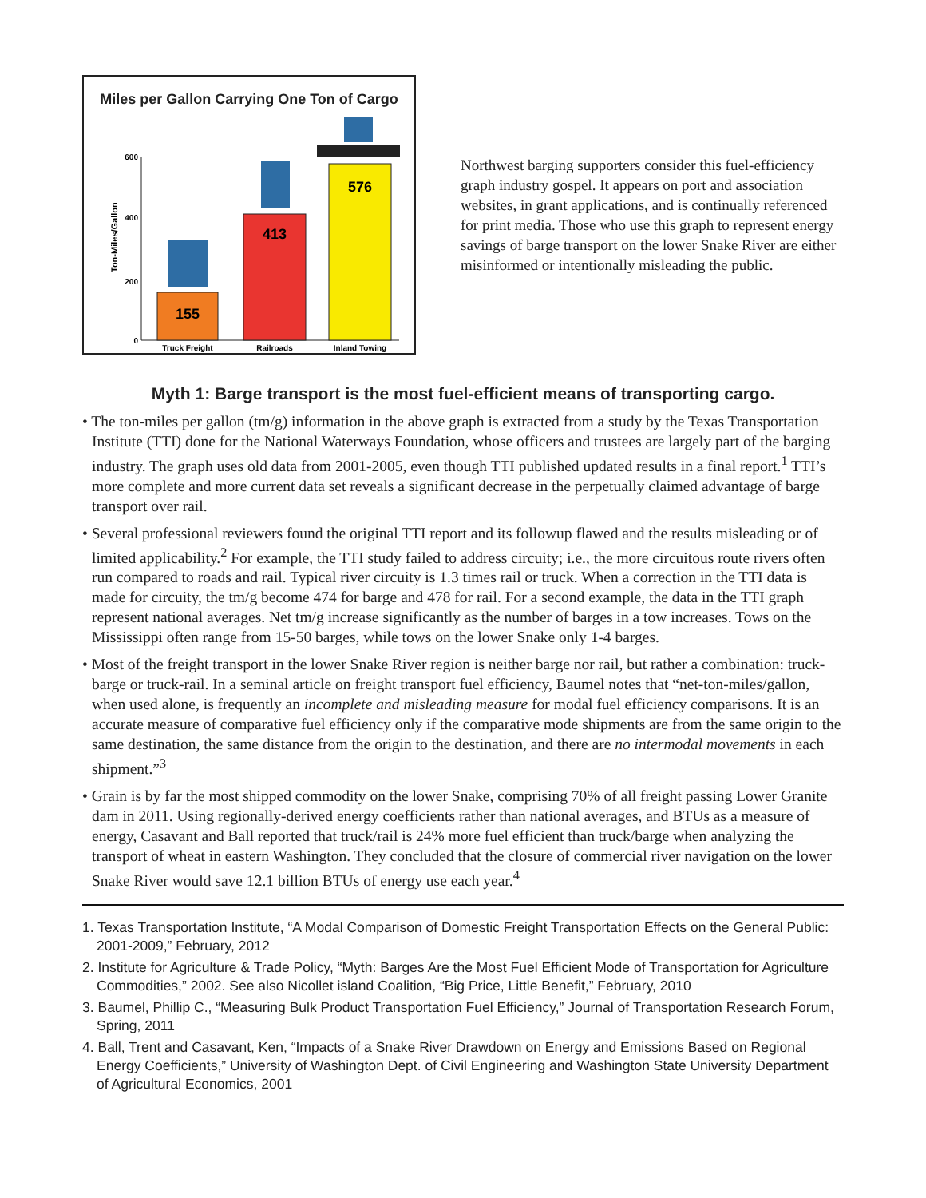Miles per Gallon Carrying One Ton of Cargo
600
400
200
0
Ton-Miles/Gallon
155
413
576
Truck Freight
Railroads
Inland Towing
Northwest barging supporters consider this fuel-efficiency graph industry gospel. It appears on port and association websites, in grant applications, and is continually referenced for print media. Those who use this graph to represent energy savings of barge transport on the lower Snake River are either misinformed or intentionally misleading the public.
Myth 1: Barge transport is the most fuel-efficient means of transporting cargo.
• The ton-miles per gallon (tm/g) information in the above graph is extracted from a study by the Texas Transportation Institute (TTI) done for the National Waterways Foundation, whose officers and trustees are largely part of the barging industry. The graph uses old data from 2001-2005, even though TTI published updated results in a final report.<sup>1</sup> TTI’s more complete and more current data set reveals a significant decrease in the perpetually claimed advantage of barge transport over rail.
• Several professional reviewers found the original TTI report and its followup flawed and the results misleading or of limited applicability.<sup>2</sup> For example, the TTI study failed to address circuity; i.e., the more circuitous route rivers often run compared to roads and rail. Typical river circuity is 1.3 times rail or truck. When a correction in the TTI data is made for circuity, the tm/g become 474 for barge and 478 for rail. For a second example, the data in the TTI graph represent national averages. Net tm/g increase significantly as the number of barges in a tow increases. Tows on the Mississippi often range from 15-50 barges, while tows on the lower Snake only 1-4 barges.
• Most of the freight transport in the lower Snake River region is neither barge nor rail, but rather a combination: truck-barge or truck-rail. In a seminal article on freight transport fuel efficiency, Baumel notes that “net-ton-miles/gallon, when used alone, is frequently an incomplete and misleading measure for modal fuel efficiency comparisons. It is an accurate measure of comparative fuel efficiency only if the comparative mode shipments are from the same origin to the same destination, the same distance from the origin to the destination, and there are no intermodal movements in each shipment.”<sup>3</sup>
• Grain is by far the most shipped commodity on the lower Snake, comprising 70% of all freight passing Lower Granite dam in 2011. Using regionally-derived energy coefficients rather than national averages, and BTUs as a measure of energy, Casavant and Ball reported that truck/rail is 24% more fuel efficient than truck/barge when analyzing the transport of wheat in eastern Washington. They concluded that the closure of commercial river navigation on the lower Snake River would save 12.1 billion BTUs of energy use each year.<sup>4</sup>
1. Texas Transportation Institute, “A Modal Comparison of Domestic Freight Transportation Effects on the General Public: 2001-2009,” February, 2012
2. Institute for Agriculture & Trade Policy, “Myth: Barges Are the Most Fuel Efficient Mode of Transportation for Agriculture Commodities,” 2002. See also Nicollet island Coalition, “Big Price, Little Benefit,” February, 2010
3. Baumel, Phillip C., “Measuring Bulk Product Transportation Fuel Efficiency,” Journal of Transportation Research Forum, Spring, 2011
4. Ball, Trent and Casavant, Ken, “Impacts of a Snake River Drawdown on Energy and Emissions Based on Regional Energy Coefficients,” University of Washington Dept. of Civil Engineering and Washington State University Department of Agricultural Economics, 2001